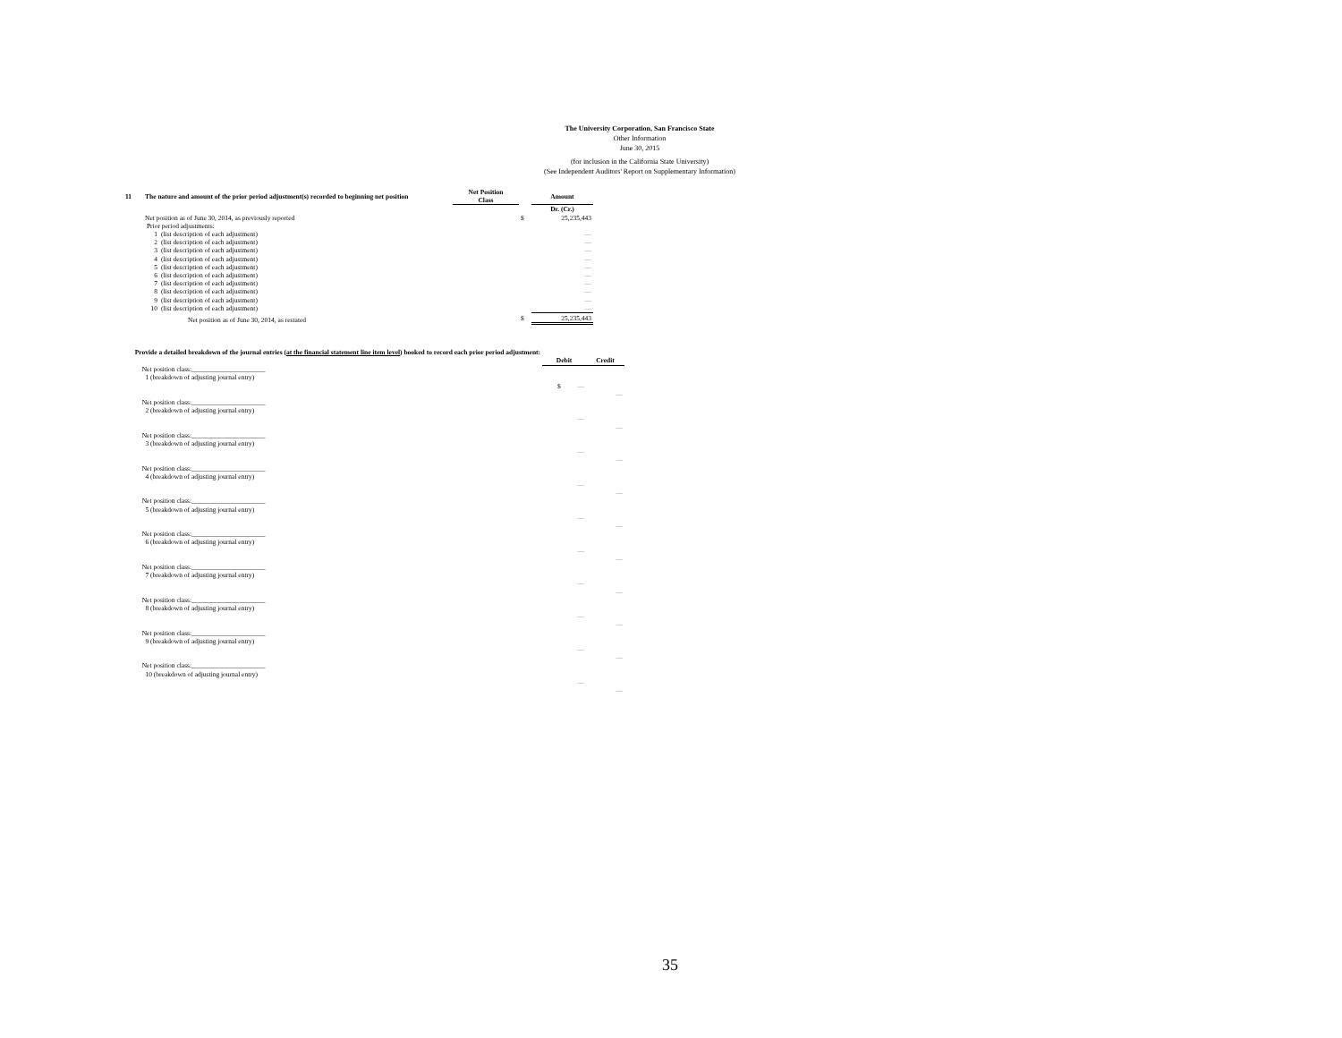The University Corporation, San Francisco State
Other Information
June 30, 2015
(for inclusion in the California State University)
(See Independent Auditors' Report on Supplementary Information)
| 11 | The nature and amount of the prior period adjustment(s) recorded to beginning net position | | Net Position Class | | Amount |
| | | | | | Dr. (Cr.) |
| | Net position as of June 30, 2014, as previously reported | | | $ | 25,235,443 |
| | Prior period adjustments: | | | | |
| | 1 | (list description of each adjustment) | | | — |
| | 2 | (list description of each adjustment) | | | — |
| | 3 | (list description of each adjustment) | | | — |
| | 4 | (list description of each adjustment) | | | — |
| | 5 | (list description of each adjustment) | | | — |
| | 6 | (list description of each adjustment) | | | — |
| | 7 | (list description of each adjustment) | | | — |
| | 8 | (list description of each adjustment) | | | — |
| | 9 | (list description of each adjustment) | | | — |
| | 10 | (list description of each adjustment) | | | — |
| | Net position as of June 30, 2014, as restated | | | $ | 25,235,443 |
| | Provide a detailed breakdown of the journal entries ( at the financial statement line item level ) booked to record each prior period adjustment: | | |
| | | Debit | Credit |
| | Net position class:______________________ 1 (breakdown of adjusting journal entry) | | |
| | | $ — | |
| | | | — |
| | Net position class:______________________ 2 (breakdown of adjusting journal entry) | | |
| | | — | |
| | | | — |
| | Net position class:______________________ 3 (breakdown of adjusting journal entry) | | |
| | | — | |
| | | | — |
| | Net position class:______________________ 4 (breakdown of adjusting journal entry) | | |
| | | — | |
| | | | — |
| | Net position class:______________________ 5 (breakdown of adjusting journal entry) | | |
| | | — | |
| | | | — |
| | Net position class:______________________ 6 (breakdown of adjusting journal entry) | | |
| | | — | |
| | | | — |
| | Net position class:______________________ 7 (breakdown of adjusting journal entry) | | |
| | | — | |
| | | | — |
| | Net position class:______________________ 8 (breakdown of adjusting journal entry) | | |
| | | — | |
| | | | — |
| | Net position class:______________________ 9 (breakdown of adjusting journal entry) | | |
| | | — | |
| | | | — |
| | Net position class:______________________ 10 (breakdown of adjusting journal entry) | | |
| | | — | |
| | | | — |
35